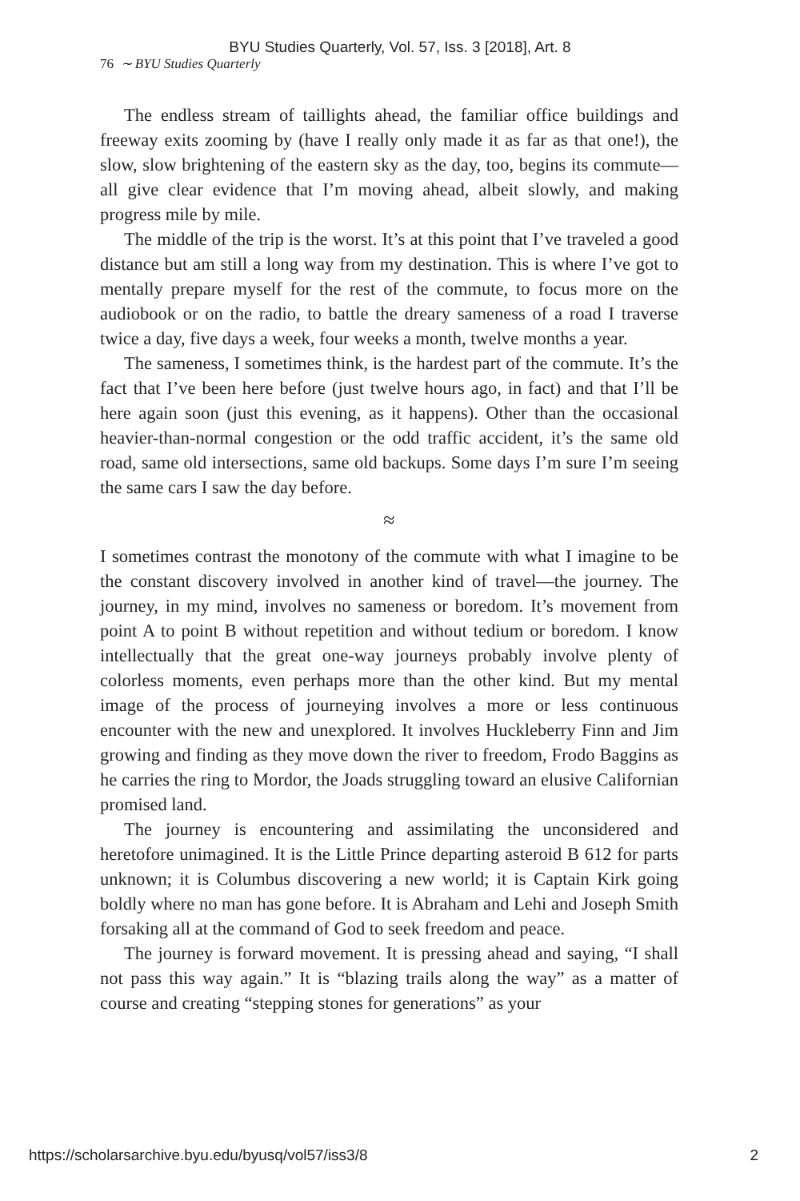BYU Studies Quarterly, Vol. 57, Iss. 3 [2018], Art. 8
76 ∼ BYU Studies Quarterly
The endless stream of taillights ahead, the familiar office buildings and freeway exits zooming by (have I really only made it as far as that one!), the slow, slow brightening of the eastern sky as the day, too, begins its commute—all give clear evidence that I’m moving ahead, albeit slowly, and making progress mile by mile.
The middle of the trip is the worst. It’s at this point that I’ve traveled a good distance but am still a long way from my destination. This is where I’ve got to mentally prepare myself for the rest of the commute, to focus more on the audiobook or on the radio, to battle the dreary sameness of a road I traverse twice a day, five days a week, four weeks a month, twelve months a year.
The sameness, I sometimes think, is the hardest part of the commute. It’s the fact that I’ve been here before (just twelve hours ago, in fact) and that I’ll be here again soon (just this evening, as it happens). Other than the occasional heavier-than-normal congestion or the odd traffic accident, it’s the same old road, same old intersections, same old backups. Some days I’m sure I’m seeing the same cars I saw the day before.
≈
I sometimes contrast the monotony of the commute with what I imagine to be the constant discovery involved in another kind of travel—the journey. The journey, in my mind, involves no sameness or boredom. It’s movement from point A to point B without repetition and without tedium or boredom. I know intellectually that the great one-way journeys probably involve plenty of colorless moments, even perhaps more than the other kind. But my mental image of the process of journeying involves a more or less continuous encounter with the new and unexplored. It involves Huckleberry Finn and Jim growing and finding as they move down the river to freedom, Frodo Baggins as he carries the ring to Mordor, the Joads struggling toward an elusive Californian promised land.
The journey is encountering and assimilating the unconsidered and heretofore unimagined. It is the Little Prince departing asteroid B 612 for parts unknown; it is Columbus discovering a new world; it is Captain Kirk going boldly where no man has gone before. It is Abraham and Lehi and Joseph Smith forsaking all at the command of God to seek freedom and peace.
The journey is forward movement. It is pressing ahead and saying, “I shall not pass this way again.” It is “blazing trails along the way” as a matter of course and creating “stepping stones for generations” as your
https://scholarsarchive.byu.edu/byusq/vol57/iss3/8 2